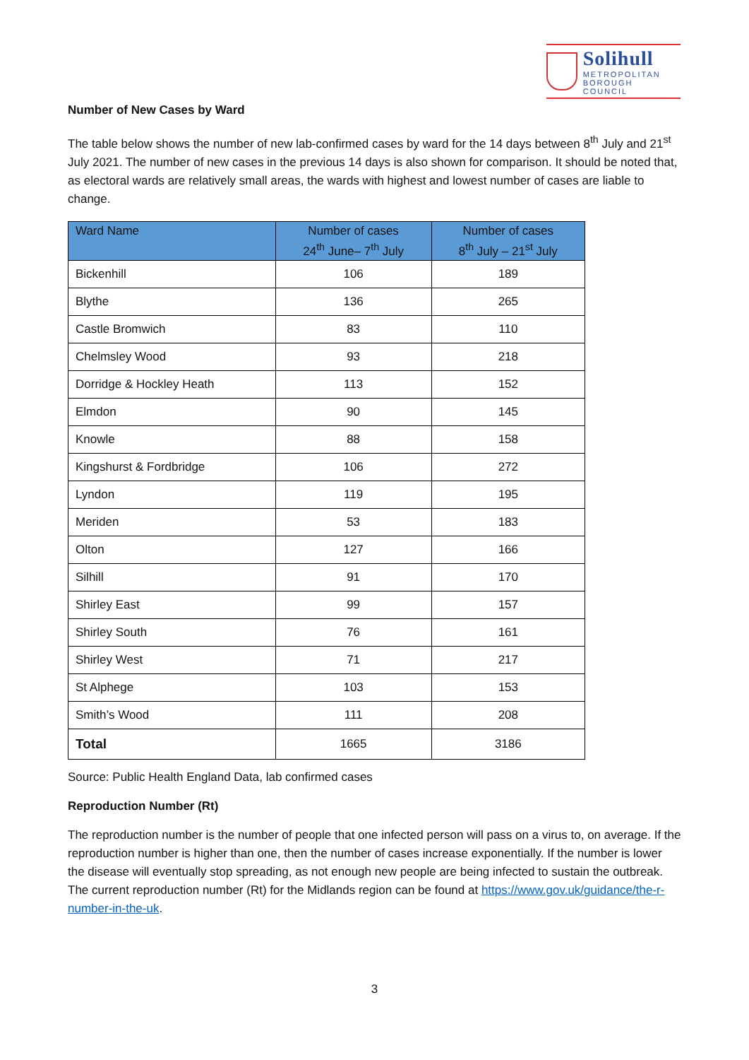Solihull
METROPOLITAN
BOROUGH COUNCIL
Number of New Cases by Ward
The table below shows the number of new lab-confirmed cases by ward for the 14 days between 8<sup>th</sup> July and 21<sup>st</sup> July 2021. The number of new cases in the previous 14 days is also shown for comparison. It should be noted that, as electoral wards are relatively small areas, the wards with highest and lowest number of cases are liable to change.
| Ward Name | Number of cases 24<sup>th</sup> June– 7<sup>th</sup> July | Number of cases 8<sup>th</sup> July – 21<sup>st</sup> July |
| --- | --- | --- |
| Bickenhill | 106 | 189 |
| Blythe | 136 | 265 |
| Castle Bromwich | 83 | 110 |
| Chelmsley Wood | 93 | 218 |
| Dorridge & Hockley Heath | 113 | 152 |
| Elmdon | 90 | 145 |
| Knowle | 88 | 158 |
| Kingshurst & Fordbridge | 106 | 272 |
| Lyndon | 119 | 195 |
| Meriden | 53 | 183 |
| Olton | 127 | 166 |
| Silhill | 91 | 170 |
| Shirley East | 99 | 157 |
| Shirley South | 76 | 161 |
| Shirley West | 71 | 217 |
| St Alphege | 103 | 153 |
| Smith’s Wood | 111 | 208 |
| Total | 1665 | 3186 |
Source: Public Health England Data, lab confirmed cases
Reproduction Number (Rt)
The reproduction number is the number of people that one infected person will pass on a virus to, on average. If the reproduction number is higher than one, then the number of cases increase exponentially. If the number is lower the disease will eventually stop spreading, as not enough new people are being infected to sustain the outbreak. The current reproduction number (Rt) for the Midlands region can be found at https://www.gov.uk/guidance/the-r-number-in-the-uk.
3